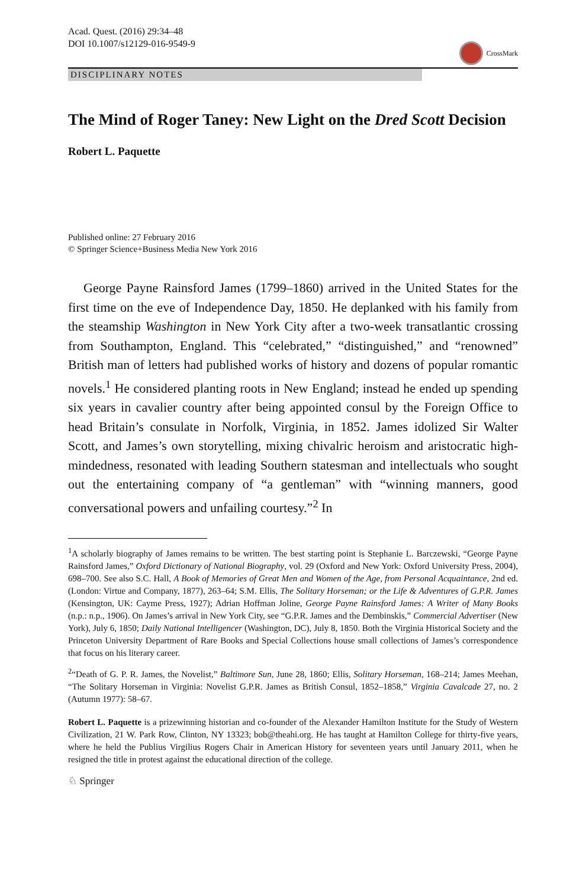Acad. Quest. (2016) 29:34–48
DOI 10.1007/s12129-016-9549-9
CrossMark
DISCIPLINARY NOTES
The Mind of Roger Taney: New Light on the Dred Scott Decision
Robert L. Paquette
Published online: 27 February 2016
© Springer Science+Business Media New York 2016
George Payne Rainsford James (1799–1860) arrived in the United States for the first time on the eve of Independence Day, 1850. He deplanked with his family from the steamship Washington in New York City after a two-week transatlantic crossing from Southampton, England. This “celebrated,” “distinguished,” and “renowned” British man of letters had published works of history and dozens of popular romantic novels.<sup>1</sup> He considered planting roots in New England; instead he ended up spending six years in cavalier country after being appointed consul by the Foreign Office to head Britain’s consulate in Norfolk, Virginia, in 1852. James idolized Sir Walter Scott, and James’s own storytelling, mixing chivalric heroism and aristocratic high-mindedness, resonated with leading Southern statesman and intellectuals who sought out the entertaining company of “a gentleman” with “winning manners, good conversational powers and unfailing courtesy.”<sup>2</sup> In
<sup>1</sup> A scholarly biography of James remains to be written. The best starting point is Stephanie L. Barczewski, “George Payne Rainsford James,” Oxford Dictionary of National Biography, vol. 29 (Oxford and New York: Oxford University Press, 2004), 698–700. See also S.C. Hall, A Book of Memories of Great Men and Women of the Age, from Personal Acquaintance, 2nd ed. (London: Virtue and Company, 1877), 263–64; S.M. Ellis, The Solitary Horseman; or the Life & Adventures of G.P.R. James (Kensington, UK: Cayme Press, 1927); Adrian Hoffman Joline, George Payne Rainsford James: A Writer of Many Books (n.p.: n.p., 1906). On James’s arrival in New York City, see “G.P.R. James and the Dembinskis,” Commercial Advertiser (New York), July 6, 1850; Daily National Intelligencer (Washington, DC), July 8, 1850. Both the Virginia Historical Society and the Princeton University Department of Rare Books and Special Collections house small collections of James’s correspondence that focus on his literary career.
<sup>2</sup> “Death of G. P. R. James, the Novelist,” Baltimore Sun, June 28, 1860; Ellis, Solitary Horseman, 168–214; James Meehan, “The Solitary Horseman in Virginia: Novelist G.P.R. James as British Consul, 1852–1858,” Virginia Cavalcade 27, no. 2 (Autumn 1977): 58–67.
Robert L. Paquette is a prizewinning historian and co-founder of the Alexander Hamilton Institute for the Study of Western Civilization, 21 W. Park Row, Clinton, NY 13323; bob@theahi.org. He has taught at Hamilton College for thirty-five years, where he held the Publius Virgilius Rogers Chair in American History for seventeen years until January 2011, when he resigned the title in protest against the educational direction of the college.
♘ Springer